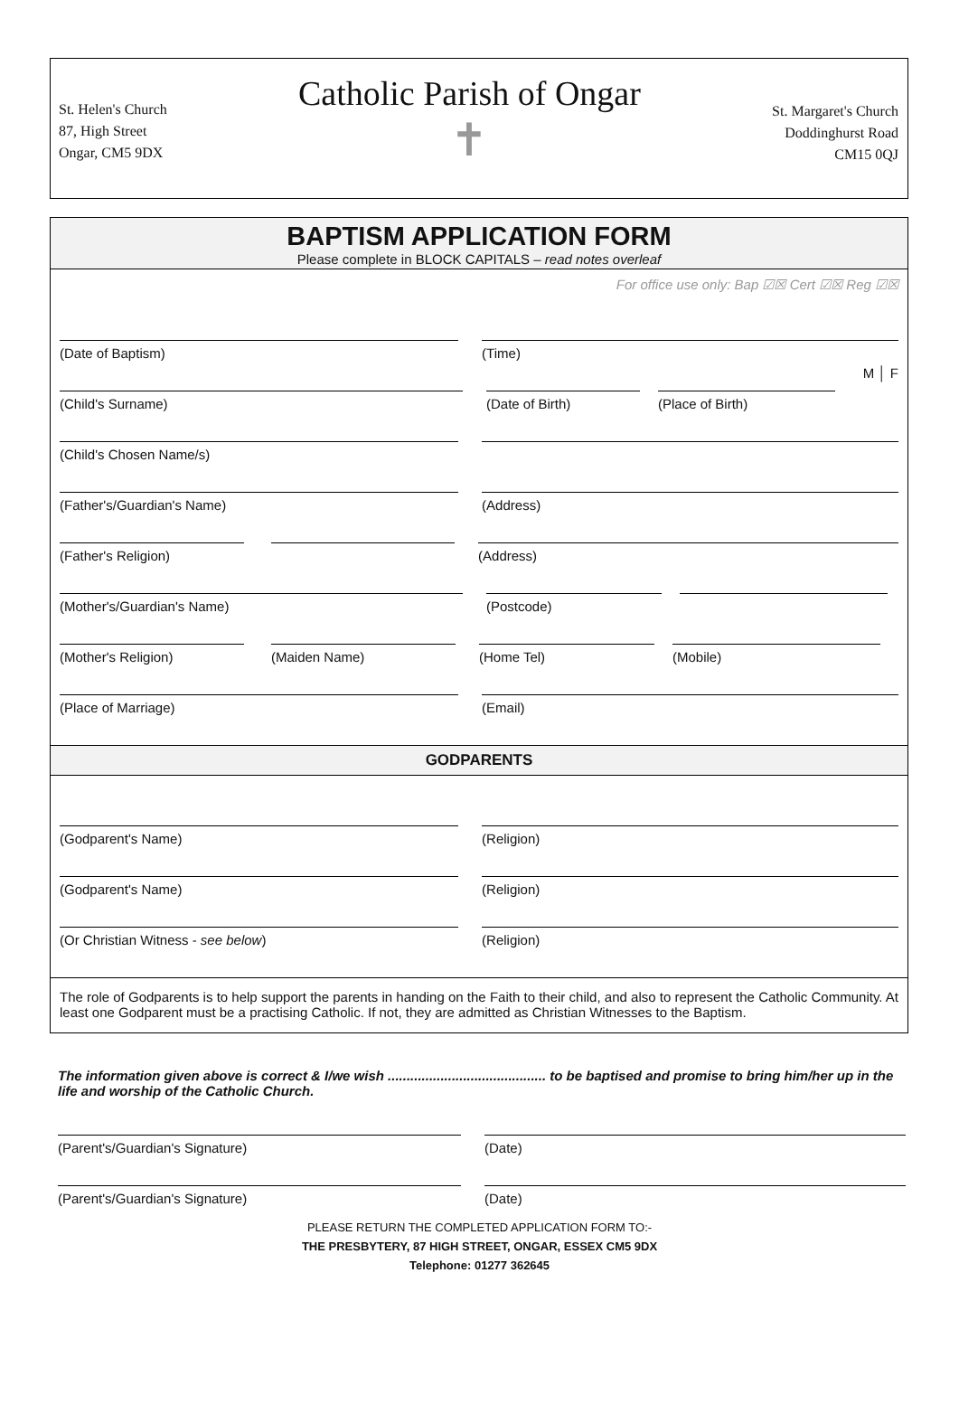St. Helen's Church
87, High Street
Ongar, CM5 9DX
Catholic Parish of Ongar
✝
St. Margaret's Church
Doddinghurst Road
CM15 0QJ
BAPTISM APPLICATION FORM
Please complete in BLOCK CAPITALS – read notes overleaf
For office use only: Bap ☑☒ Cert ☑☒ Reg ☑☒
(Date of Baptism) (Time) M │ F
(Child's Surname) (Date of Birth) (Place of Birth)
(Child's Chosen Name/s)
(Father's/Guardian's Name) (Address)
(Father's Religion) (Address)
(Mother's/Guardian's Name) (Postcode)
(Mother's Religion) (Maiden Name) (Home Tel) (Mobile)
(Place of Marriage) (Email)
GODPARENTS
(Godparent's Name) (Religion)
(Godparent's Name) (Religion)
(Or Christian Witness - see below) (Religion)
The role of Godparents is to help support the parents in handing on the Faith to their child, and also to represent the Catholic Community. At least one Godparent must be a practising Catholic. If not, they are admitted as Christian Witnesses to the Baptism.
The information given above is correct & I/we wish .......................................... to be baptised and promise to bring him/her up in the life and worship of the Catholic Church.
(Parent's/Guardian's Signature) (Date)
(Parent's/Guardian's Signature) (Date)
PLEASE RETURN THE COMPLETED APPLICATION FORM TO:-
THE PRESBYTERY, 87 HIGH STREET, ONGAR, ESSEX CM5 9DX
Telephone: 01277 362645